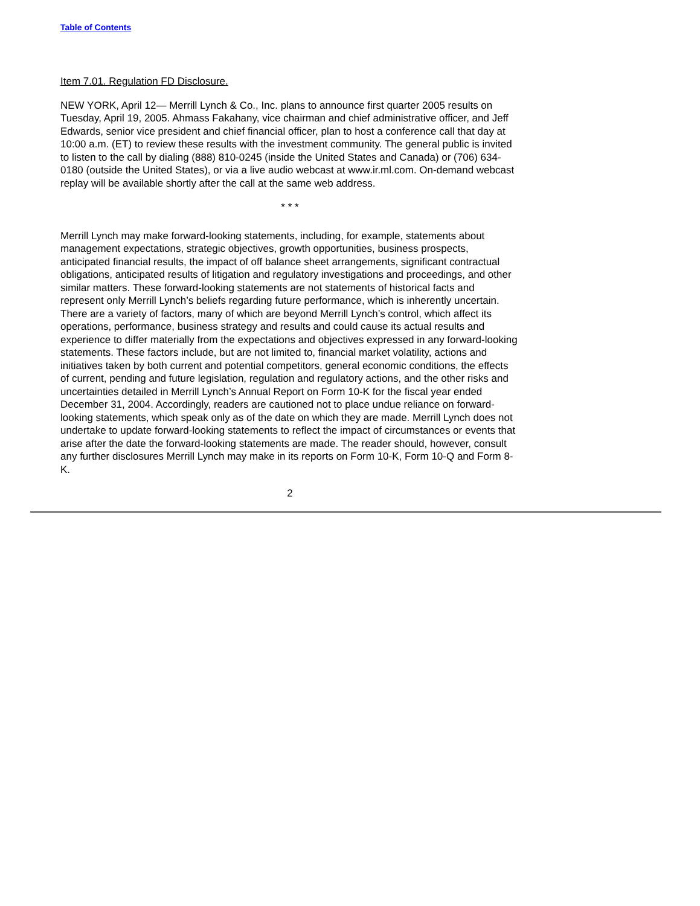Table of Contents
Item 7.01. Regulation FD Disclosure.
NEW YORK, April 12— Merrill Lynch & Co., Inc. plans to announce first quarter 2005 results on Tuesday, April 19, 2005. Ahmass Fakahany, vice chairman and chief administrative officer, and Jeff Edwards, senior vice president and chief financial officer, plan to host a conference call that day at 10:00 a.m. (ET) to review these results with the investment community. The general public is invited to listen to the call by dialing (888) 810-0245 (inside the United States and Canada) or (706) 634-0180 (outside the United States), or via a live audio webcast at www.ir.ml.com. On-demand webcast replay will be available shortly after the call at the same web address.
* * *
Merrill Lynch may make forward-looking statements, including, for example, statements about management expectations, strategic objectives, growth opportunities, business prospects, anticipated financial results, the impact of off balance sheet arrangements, significant contractual obligations, anticipated results of litigation and regulatory investigations and proceedings, and other similar matters. These forward-looking statements are not statements of historical facts and represent only Merrill Lynch’s beliefs regarding future performance, which is inherently uncertain. There are a variety of factors, many of which are beyond Merrill Lynch’s control, which affect its operations, performance, business strategy and results and could cause its actual results and experience to differ materially from the expectations and objectives expressed in any forward-looking statements. These factors include, but are not limited to, financial market volatility, actions and initiatives taken by both current and potential competitors, general economic conditions, the effects of current, pending and future legislation, regulation and regulatory actions, and the other risks and uncertainties detailed in Merrill Lynch’s Annual Report on Form 10-K for the fiscal year ended December 31, 2004. Accordingly, readers are cautioned not to place undue reliance on forward-looking statements, which speak only as of the date on which they are made. Merrill Lynch does not undertake to update forward-looking statements to reflect the impact of circumstances or events that arise after the date the forward-looking statements are made. The reader should, however, consult any further disclosures Merrill Lynch may make in its reports on Form 10-K, Form 10-Q and Form 8-K.
2